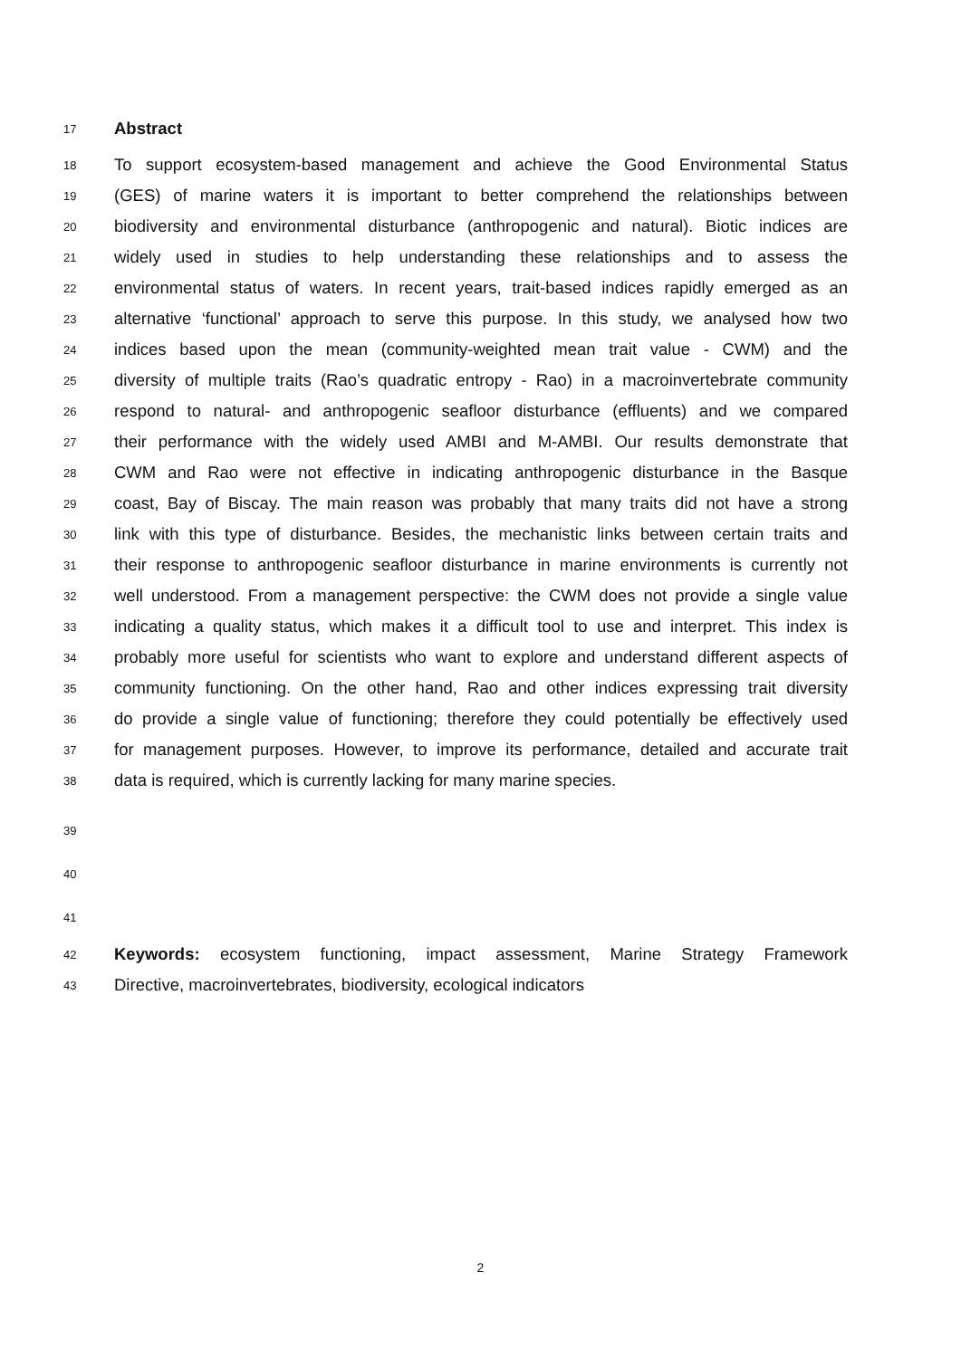17 Abstract
18 To support ecosystem-based management and achieve the Good Environmental Status
19 (GES) of marine waters it is important to better comprehend the relationships between
20 biodiversity and environmental disturbance (anthropogenic and natural). Biotic indices are
21 widely used in studies to help understanding these relationships and to assess the
22 environmental status of waters. In recent years, trait-based indices rapidly emerged as an
23 alternative ‘functional’ approach to serve this purpose. In this study, we analysed how two
24 indices based upon the mean (community-weighted mean trait value - CWM) and the
25 diversity of multiple traits (Rao’s quadratic entropy - Rao) in a macroinvertebrate community
26 respond to natural- and anthropogenic seafloor disturbance (effluents) and we compared
27 their performance with the widely used AMBI and M-AMBI. Our results demonstrate that
28 CWM and Rao were not effective in indicating anthropogenic disturbance in the Basque
29 coast, Bay of Biscay. The main reason was probably that many traits did not have a strong
30 link with this type of disturbance. Besides, the mechanistic links between certain traits and
31 their response to anthropogenic seafloor disturbance in marine environments is currently not
32 well understood. From a management perspective: the CWM does not provide a single value
33 indicating a quality status, which makes it a difficult tool to use and interpret. This index is
34 probably more useful for scientists who want to explore and understand different aspects of
35 community functioning. On the other hand, Rao and other indices expressing trait diversity
36 do provide a single value of functioning; therefore they could potentially be effectively used
37 for management purposes. However, to improve its performance, detailed and accurate trait
38 data is required, which is currently lacking for many marine species.
39
40
41
42 Keywords: ecosystem functioning, impact assessment, Marine Strategy Framework
43 Directive, macroinvertebrates, biodiversity, ecological indicators
2